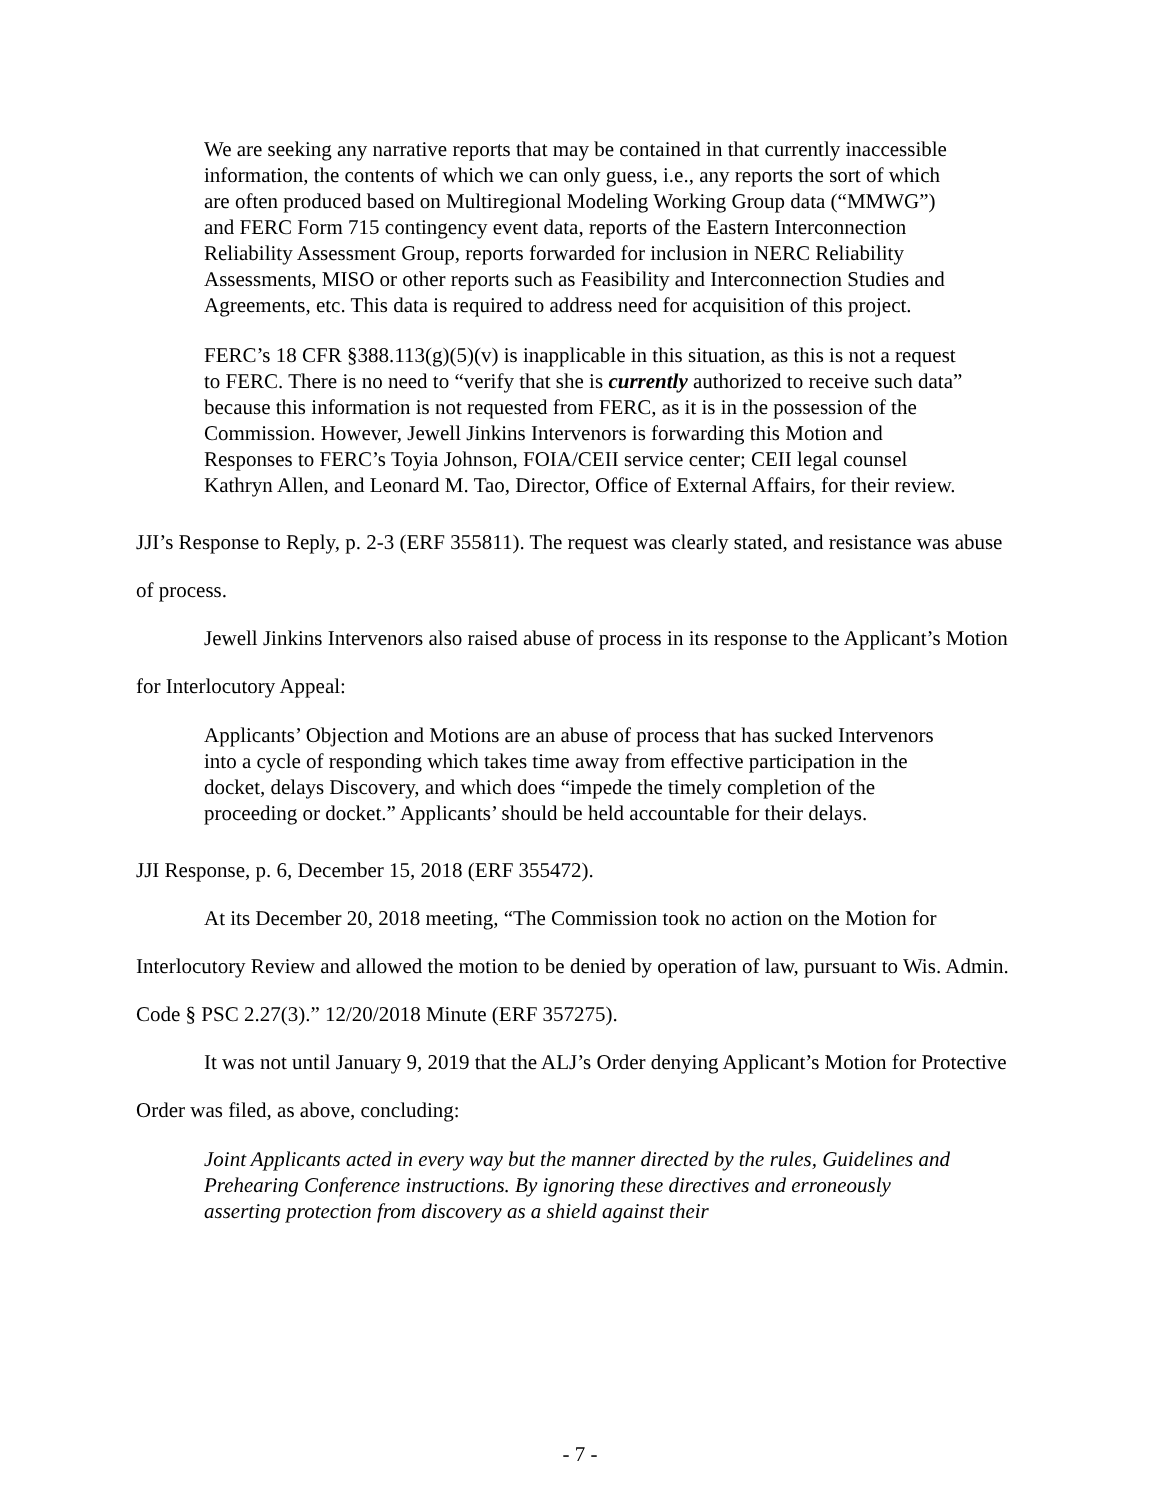We are seeking any narrative reports that may be contained in that currently inaccessible information, the contents of which we can only guess, i.e., any reports the sort of which are often produced based on Multiregional Modeling Working Group data (“MMWG”) and FERC Form 715 contingency event data, reports of the Eastern Interconnection Reliability Assessment Group, reports forwarded for inclusion in NERC Reliability Assessments, MISO or other reports such as Feasibility and Interconnection Studies and Agreements, etc. This data is required to address need for acquisition of this project.
FERC’s 18 CFR §388.113(g)(5)(v) is inapplicable in this situation, as this is not a request to FERC. There is no need to “verify that she is currently authorized to receive such data” because this information is not requested from FERC, as it is in the possession of the Commission. However, Jewell Jinkins Intervenors is forwarding this Motion and Responses to FERC’s Toyia Johnson, FOIA/CEII service center; CEII legal counsel Kathryn Allen, and Leonard M. Tao, Director, Office of External Affairs, for their review.
JJI’s Response to Reply, p. 2-3 (ERF 355811). The request was clearly stated, and resistance was abuse of process.
Jewell Jinkins Intervenors also raised abuse of process in its response to the Applicant’s Motion for Interlocutory Appeal:
Applicants’ Objection and Motions are an abuse of process that has sucked Intervenors into a cycle of responding which takes time away from effective participation in the docket, delays Discovery, and which does “impede the timely completion of the proceeding or docket.” Applicants’ should be held accountable for their delays.
JJI Response, p. 6, December 15, 2018 (ERF 355472).
At its December 20, 2018 meeting, “The Commission took no action on the Motion for Interlocutory Review and allowed the motion to be denied by operation of law, pursuant to Wis. Admin. Code § PSC 2.27(3).” 12/20/2018 Minute (ERF 357275).
It was not until January 9, 2019 that the ALJ’s Order denying Applicant’s Motion for Protective Order was filed, as above, concluding:
Joint Applicants acted in every way but the manner directed by the rules, Guidelines and Prehearing Conference instructions. By ignoring these directives and erroneously asserting protection from discovery as a shield against their
- 7 -